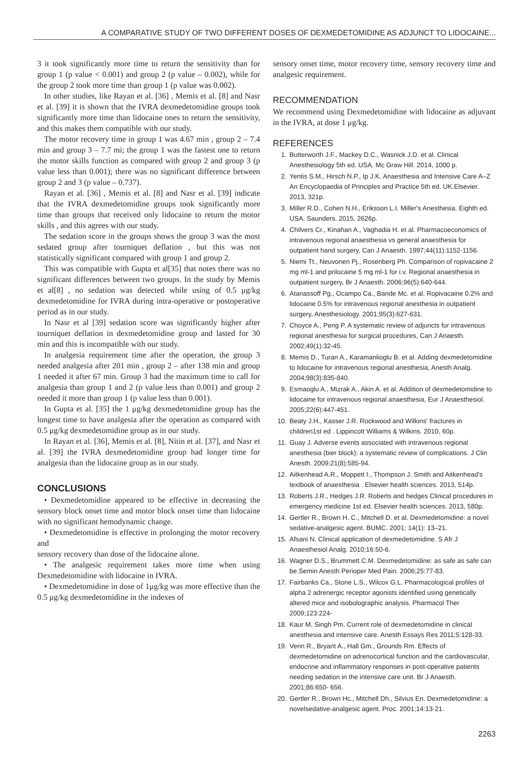A COMPARATIVE STUDY OF TWO DIFFERENT DOSES OF DEXMEDETOMIDINE AS ADJUNCT TO LIDOCAINE...
3 it took significantly more time to return the sensitivity than for group 1 (p value < 0.001) and group 2 (p value – 0.002), while for the group 2 took more time than group 1 (p value was 0.002).
In other studies, like Rayan et al. [36] , Memis et al. [8] and Nasr et al. [39] it is shown that the IVRA dexmedetomidine groups took significantly more time than lidocaine ones to return the sensitivity, and this makes them compatible with our study.
The motor recovery time in group 1 was 4.67 min , group 2 – 7.4 min and group 3 – 7.7 mi; the group 1 was the fastest one to return the motor skills function as compared with group 2 and group 3 (p value less than 0.001); there was no significant difference between group 2 and 3 (p value – 0.737).
Rayan et al. [36] , Memis et al. [8] and Nasr et al. [39] indicate that the IVRA dexmedetomidine groups took significantly more time than groups that received only lidocaine to return the motor skills , and this agrees with our study.
The sedation score in the groups shows the group 3 was the most sedated group after tourniquet deflation , but this was not statistically significant compared with group 1 and group 2.
This was compatible with Gupta et al[35] that notes there was no significant differences between two groups. In the study by Memis et al[8] , no sedation was detected while using of 0.5 μg/kg dexmedetomidine for IVRA during intra-operative or postoperative period as in our study.
In Nasr et al [39] sedation score was significantly higher after tourniquet deflation in dexmedetomidine group and lasted for 30 min and this is incompatible with our study.
In analgesia requirement time after the operation, the group 3 needed analgesia after 201 min , group 2 – after 138 min and group 1 needed it after 67 min. Group 3 had the maximum time to call for analgesia than group 1 and 2 (p value less than 0.001) and group 2 needed it more than group 1 (p value less than 0.001).
In Gupta et al. [35] the 1 μg/kg dexmedetomidine group has the longest time to have analgesia after the operation as compared with 0.5 μg/kg dexmedetomidine group as in our study.
In Rayan et al. [36], Memis et al. [8], Nitin et al. [37], and Nasr et al. [39] the IVRA dexmedetomidine group had longer time for analgesia than the lidocaine group as in our study.
CONCLUSIONS
• Dexmedetomidine appeared to be effective in decreasing the sensory block onset time and motor block onset time than lidocaine with no significant hemodynamic change.
• Dexmedetomidine is effective in prolonging the motor recovery and
sensory recovery than dose of the lidocaine alone.
• The analgesic requirement takes more time when using Dexmedetomidine with lidocaine in IVRA.
• Dexmedetomidine in dose of 1μg/kg was more effective than the 0.5 μg/kg dexmedetomidine in the indexes of
sensory onset time, motor recovery time, sensory recovery time and analgesic requirement.
RECOMMENDATION
We recommend using Dexmedetomidine with lidocaine as adjuvant in the IVRA, at dose 1 μg/kg.
REFERENCES
1. Butterworth J.F., Mackey D.C., Wasnick J.D. et al. Clinical Anesthesiology 5th ed. USA. Mc Graw Hill. 2014, 1000 p.
2. Yentis S.M., Hirsch N.P., Ip J.K. Anaesthesia and Intensive Care A–Z An Encyclopaedia of Principles and Practice 5th ed. UK.Elsevier. 2013, 321p.
3. Miller R.D., Cohen N.H., Eriksson L.I. Miller's Anesthesia. Eighth ed. USA. Saunders. 2015, 2626p.
4. Chilvers Cr., Kinahan A., Vaghadia H. et al. Pharmacoeconomics of intravenous regional anaesthesia vs general anaesthesia for outpatient hand surgery, Can J Anaesth. 1997;44(11):1152-1156.
5. Niemi Tt., Neuvonen Pj., Rosenberg Ph. Comparison of ropivacaine 2 mg ml-1 and prilocaine 5 mg ml-1 for i.v. Regional anaesthesia in outpatient surgery, Br J Anaesth. 2006;96(5):640-644.
6. Atanassoff Pg., Ocampo Ca., Bande Mc. et al. Ropivacaine 0.2% and lidocaine 0.5% for intravenous regional anesthesia in outpatient surgery, Anesthesiology. 2001;95(3):627-631.
7. Choyce A., Peng P. A systematic review of adjuncts for intravenous regional anesthesia for surgical procedures, Can J Anaesth. 2002;49(1):32-45.
8. Memis D., Turan A., Karamanlioglu B. et al. Adding dexmedetomidine to lidocaine for intravenous regional anesthesia, Anesth Analg. 2004;98(3):835-840.
9. Esmaoglu A., Mizrak A., Akin A. et al. Addition of dexmedetomidine to lidocaine for intravenous regional anaesthesia, Eur J Anaesthesiol. 2005;22(6):447-451.
10. Beaty J.H., Kasser J.R. Rockwood and Wilkins' fractures in children1st ed . Lippincott Williams & Wilkins. 2010, 60p.
11. Guay J. Adverse events associated with intravenous regional anesthesia (bier block): a systematic review of complications. J Clin Anesth. 2009;21(8):585-94.
12. Aitkenhead A.R., Moppett I., Thompson J. Smith and Aitkenhead's textbook of anaesthesia . Elsevier health sciences. 2013, 514p.
13. Roberts J.R., Hedges J.R. Roberts and hedges Clinical procedures in emergency medicine 1st ed. Elsevier health sciences. 2013, 580p.
14. Gertler R., Brown H. C., Mitchell D. et al. Dexmedetomidine: a novel sedative-analgesic agent. BUMC. 2001; 14(1): 13–21.
15. Afsani N. Clinical application of dexmedetomidine. S Afr J Anaesthesiol Analg. 2010;16:50-6.
16. Wagner D.S., Brummett C.M. Dexmedetomidine: as safe as safe can be.Semin Anesth Perioper Med Pain. 2006;25:77-83.
17. Fairbanks Ca., Stone L.S., Wilcox G.L. Pharmacological profiles of alpha 2 adrenergic receptor agonists identified using genetically altered mice and isobolographic analysis. Pharmacol Ther 2009;123:224-
18. Kaur M, Singh Pm. Current role of dexmedetomidine in clinical anesthesia and intensive care. Anesth Essays Res 2011;5:128-33.
19. Venn R., Bryant A., Hall Gm., Grounds Rm. Effects of dexmedetomidine on adrenocortical function and the cardiovascular, endocrine and inflammatory responses in post-operative patients needing sedation in the intensive care unit. Br J Anaesth. 2001;86:650- 656.
20. Gertler R., Brown Hc., Mitchell Dh., Silvius En. Dexmedetomidine: a novelsedative-analgesic agent. Proc. 2001;14:13-21.
2263